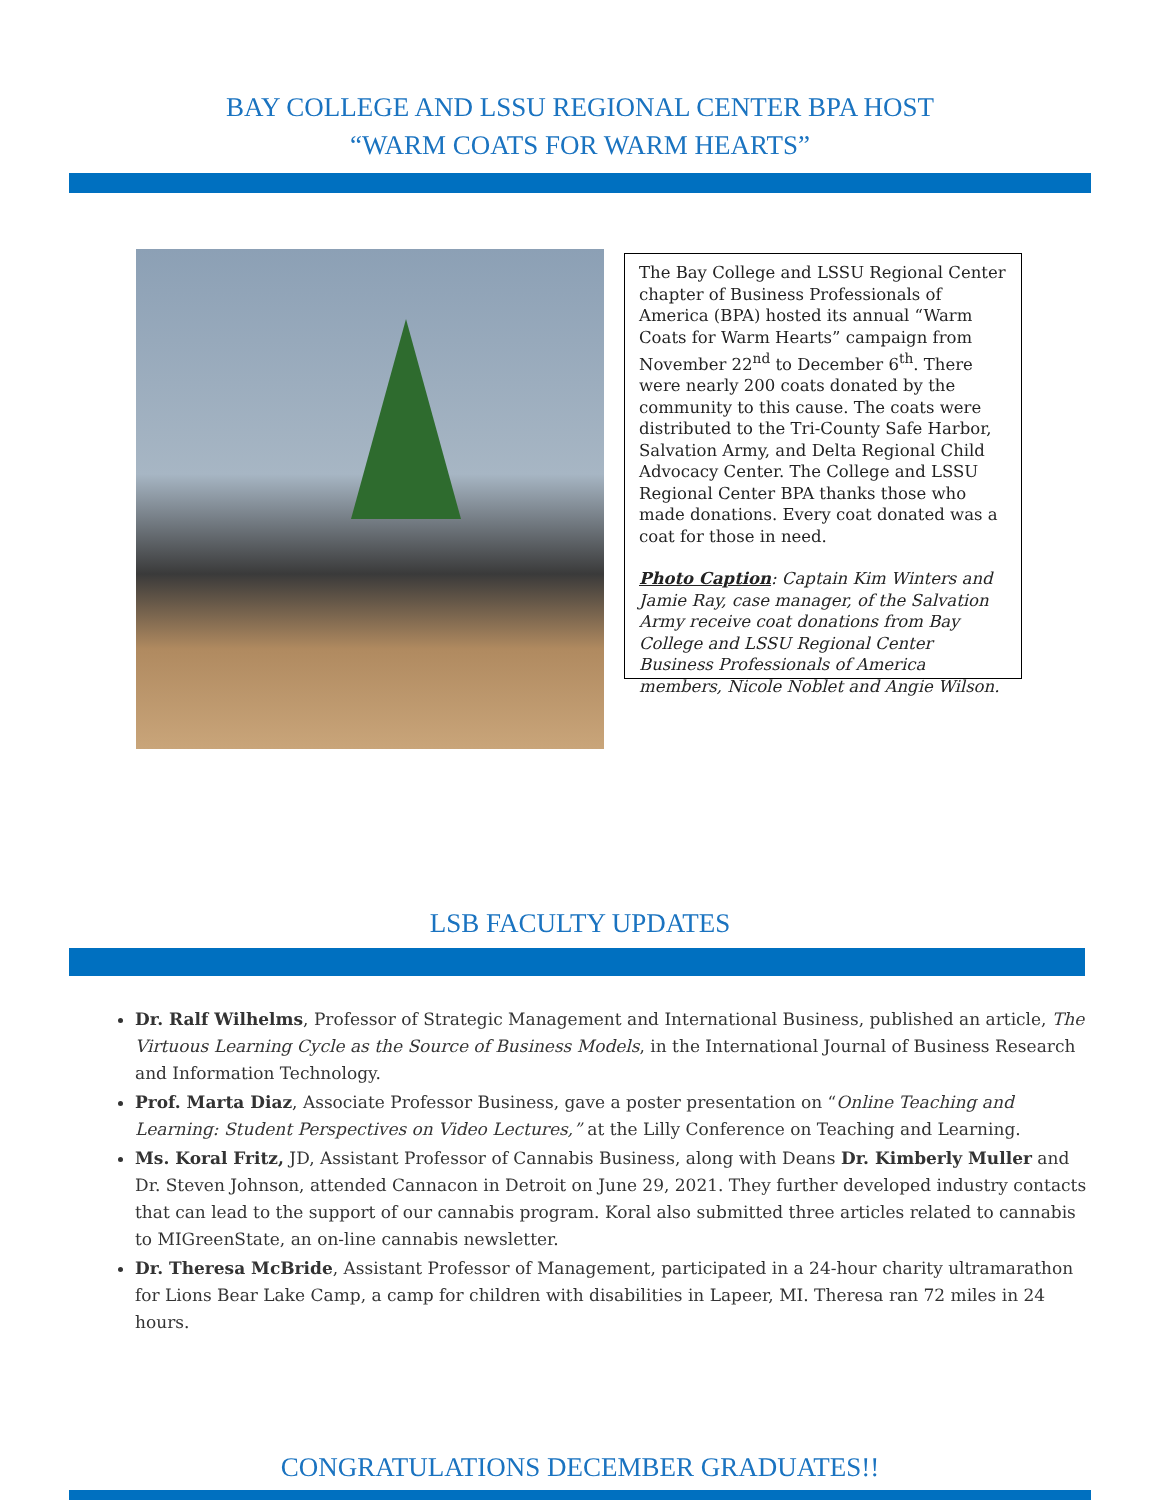BAY COLLEGE AND LSSU REGIONAL CENTER BPA HOST
“WARM COATS FOR WARM HEARTS”
The Bay College and LSSU Regional Center chapter of Business Professionals of America (BPA) hosted its annual “Warm Coats for Warm Hearts” campaign from November 22<sup>nd</sup> to December 6<sup>th</sup>. There were nearly 200 coats donated by the community to this cause. The coats were distributed to the Tri-County Safe Harbor, Salvation Army, and Delta Regional Child Advocacy Center. The College and LSSU Regional Center BPA thanks those who made donations. Every coat donated was a coat for those in need.
Photo Caption: Captain Kim Winters and Jamie Ray, case manager, of the Salvation Army receive coat donations from Bay College and LSSU Regional Center Business Professionals of America members, Nicole Noblet and Angie Wilson.
LSB FACULTY UPDATES
Dr. Ralf Wilhelms, Professor of Strategic Management and International Business, published an article, The Virtuous Learning Cycle as the Source of Business Models, in the International Journal of Business Research and Information Technology.
Prof. Marta Diaz, Associate Professor Business, gave a poster presentation on “Online Teaching and Learning: Student Perspectives on Video Lectures,” at the Lilly Conference on Teaching and Learning.
Ms. Koral Fritz, JD, Assistant Professor of Cannabis Business, along with Deans Dr. Kimberly Muller and Dr. Steven Johnson, attended Cannacon in Detroit on June 29, 2021. They further developed industry contacts that can lead to the support of our cannabis program. Koral also submitted three articles related to cannabis to MIGreenState, an on-line cannabis newsletter.
Dr. Theresa McBride, Assistant Professor of Management, participated in a 24-hour charity ultramarathon for Lions Bear Lake Camp, a camp for children with disabilities in Lapeer, MI. Theresa ran 72 miles in 24 hours.
CONGRATULATIONS DECEMBER GRADUATES!!